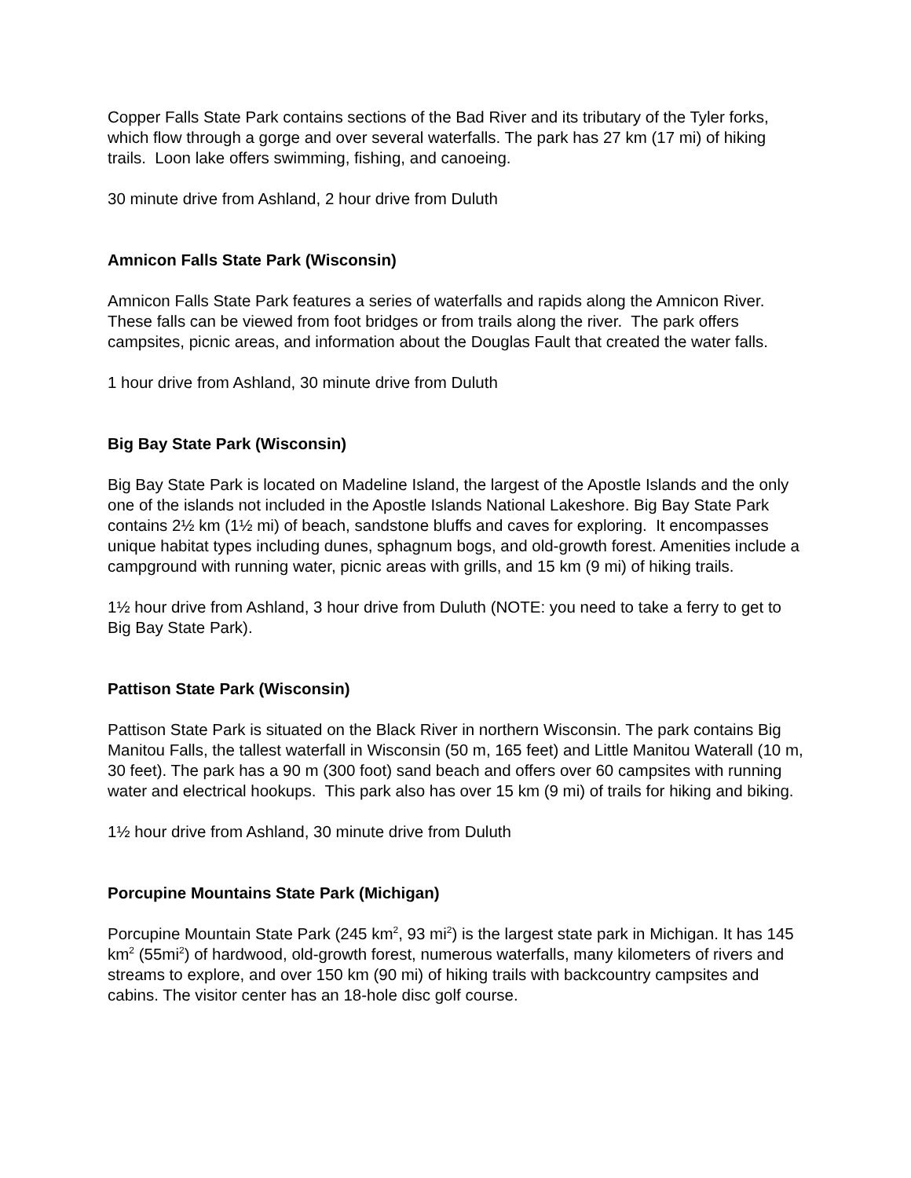Copper Falls State Park contains sections of the Bad River and its tributary of the Tyler forks, which flow through a gorge and over several waterfalls. The park has 27 km (17 mi) of hiking trails. Loon lake offers swimming, fishing, and canoeing.
30 minute drive from Ashland, 2 hour drive from Duluth
Amnicon Falls State Park (Wisconsin)
Amnicon Falls State Park features a series of waterfalls and rapids along the Amnicon River. These falls can be viewed from foot bridges or from trails along the river. The park offers campsites, picnic areas, and information about the Douglas Fault that created the water falls.
1 hour drive from Ashland, 30 minute drive from Duluth
Big Bay State Park (Wisconsin)
Big Bay State Park is located on Madeline Island, the largest of the Apostle Islands and the only one of the islands not included in the Apostle Islands National Lakeshore. Big Bay State Park contains 2½ km (1½ mi) of beach, sandstone bluffs and caves for exploring. It encompasses unique habitat types including dunes, sphagnum bogs, and old-growth forest. Amenities include a campground with running water, picnic areas with grills, and 15 km (9 mi) of hiking trails.
1½ hour drive from Ashland, 3 hour drive from Duluth (NOTE: you need to take a ferry to get to Big Bay State Park).
Pattison State Park (Wisconsin)
Pattison State Park is situated on the Black River in northern Wisconsin. The park contains Big Manitou Falls, the tallest waterfall in Wisconsin (50 m, 165 feet) and Little Manitou Waterall (10 m, 30 feet). The park has a 90 m (300 foot) sand beach and offers over 60 campsites with running water and electrical hookups. This park also has over 15 km (9 mi) of trails for hiking and biking.
1½ hour drive from Ashland, 30 minute drive from Duluth
Porcupine Mountains State Park (Michigan)
Porcupine Mountain State Park (245 km<sup>2</sup>, 93 mi<sup>2</sup>) is the largest state park in Michigan. It has 145 km<sup>2</sup> (55mi<sup>2</sup>) of hardwood, old-growth forest, numerous waterfalls, many kilometers of rivers and streams to explore, and over 150 km (90 mi) of hiking trails with backcountry campsites and cabins. The visitor center has an 18-hole disc golf course.